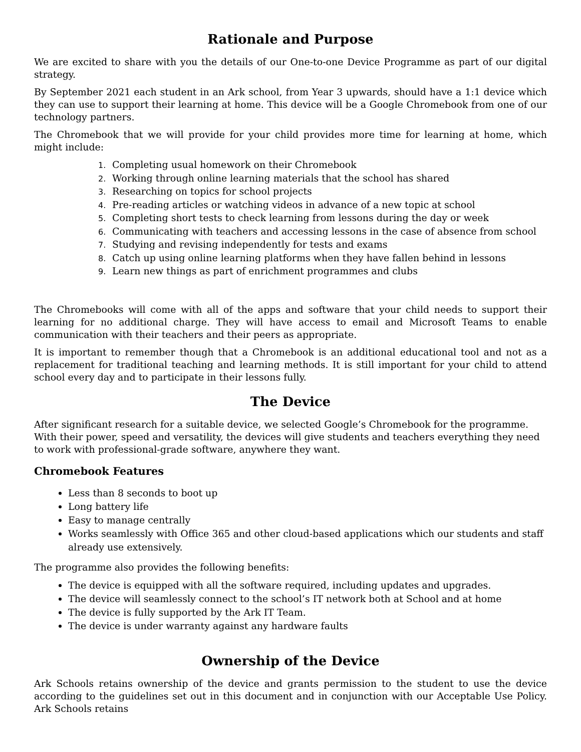Rationale and Purpose
We are excited to share with you the details of our One-to-one Device Programme as part of our digital strategy.
By September 2021 each student in an Ark school, from Year 3 upwards, should have a 1:1 device which they can use to support their learning at home. This device will be a Google Chromebook from one of our technology partners.
The Chromebook that we will provide for your child provides more time for learning at home, which might include:
1. Completing usual homework on their Chromebook
2. Working through online learning materials that the school has shared
3. Researching on topics for school projects
4. Pre-reading articles or watching videos in advance of a new topic at school
5. Completing short tests to check learning from lessons during the day or week
6. Communicating with teachers and accessing lessons in the case of absence from school
7. Studying and revising independently for tests and exams
8. Catch up using online learning platforms when they have fallen behind in lessons
9. Learn new things as part of enrichment programmes and clubs
The Chromebooks will come with all of the apps and software that your child needs to support their learning for no additional charge. They will have access to email and Microsoft Teams to enable communication with their teachers and their peers as appropriate.
It is important to remember though that a Chromebook is an additional educational tool and not as a replacement for traditional teaching and learning methods. It is still important for your child to attend school every day and to participate in their lessons fully.
The Device
After significant research for a suitable device, we selected Google’s Chromebook for the programme. With their power, speed and versatility, the devices will give students and teachers everything they need to work with professional-grade software, anywhere they want.
Chromebook Features
Less than 8 seconds to boot up
Long battery life
Easy to manage centrally
Works seamlessly with Office 365 and other cloud-based applications which our students and staff already use extensively.
The programme also provides the following benefits:
The device is equipped with all the software required, including updates and upgrades.
The device will seamlessly connect to the school’s IT network both at School and at home
The device is fully supported by the Ark IT Team.
The device is under warranty against any hardware faults
Ownership of the Device
Ark Schools retains ownership of the device and grants permission to the student to use the device according to the guidelines set out in this document and in conjunction with our Acceptable Use Policy. Ark Schools retains